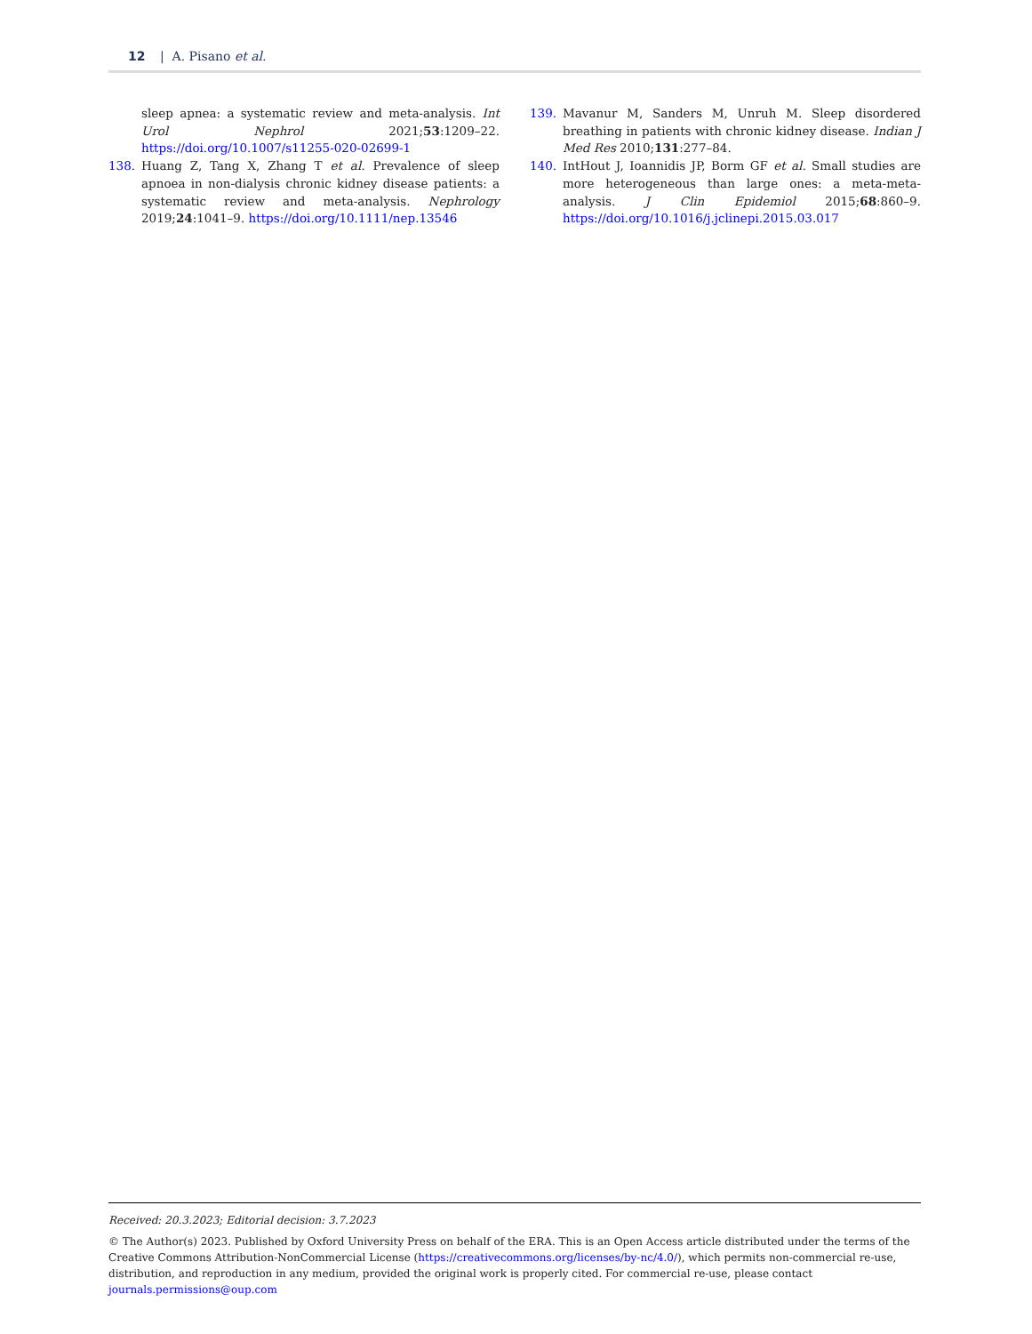12 | A. Pisano et al.
sleep apnea: a systematic review and meta-analysis. Int Urol Nephrol 2021;53:1209–22. https://doi.org/10.1007/s11255-020-02699-1
138. Huang Z, Tang X, Zhang T et al. Prevalence of sleep apnoea in non-dialysis chronic kidney disease patients: a systematic review and meta-analysis. Nephrology 2019;24:1041–9. https://doi.org/10.1111/nep.13546
139. Mavanur M, Sanders M, Unruh M. Sleep disordered breathing in patients with chronic kidney disease. Indian J Med Res 2010;131:277–84.
140. IntHout J, Ioannidis JP, Borm GF et al. Small studies are more heterogeneous than large ones: a meta-meta-analysis. J Clin Epidemiol 2015;68:860–9. https://doi.org/10.1016/j.jclinepi.2015.03.017
Received: 20.3.2023; Editorial decision: 3.7.2023
© The Author(s) 2023. Published by Oxford University Press on behalf of the ERA. This is an Open Access article distributed under the terms of the Creative Commons Attribution-NonCommercial License (https://creativecommons.org/licenses/by-nc/4.0/), which permits non-commercial re-use, distribution, and reproduction in any medium, provided the original work is properly cited. For commercial re-use, please contact journals.permissions@oup.com